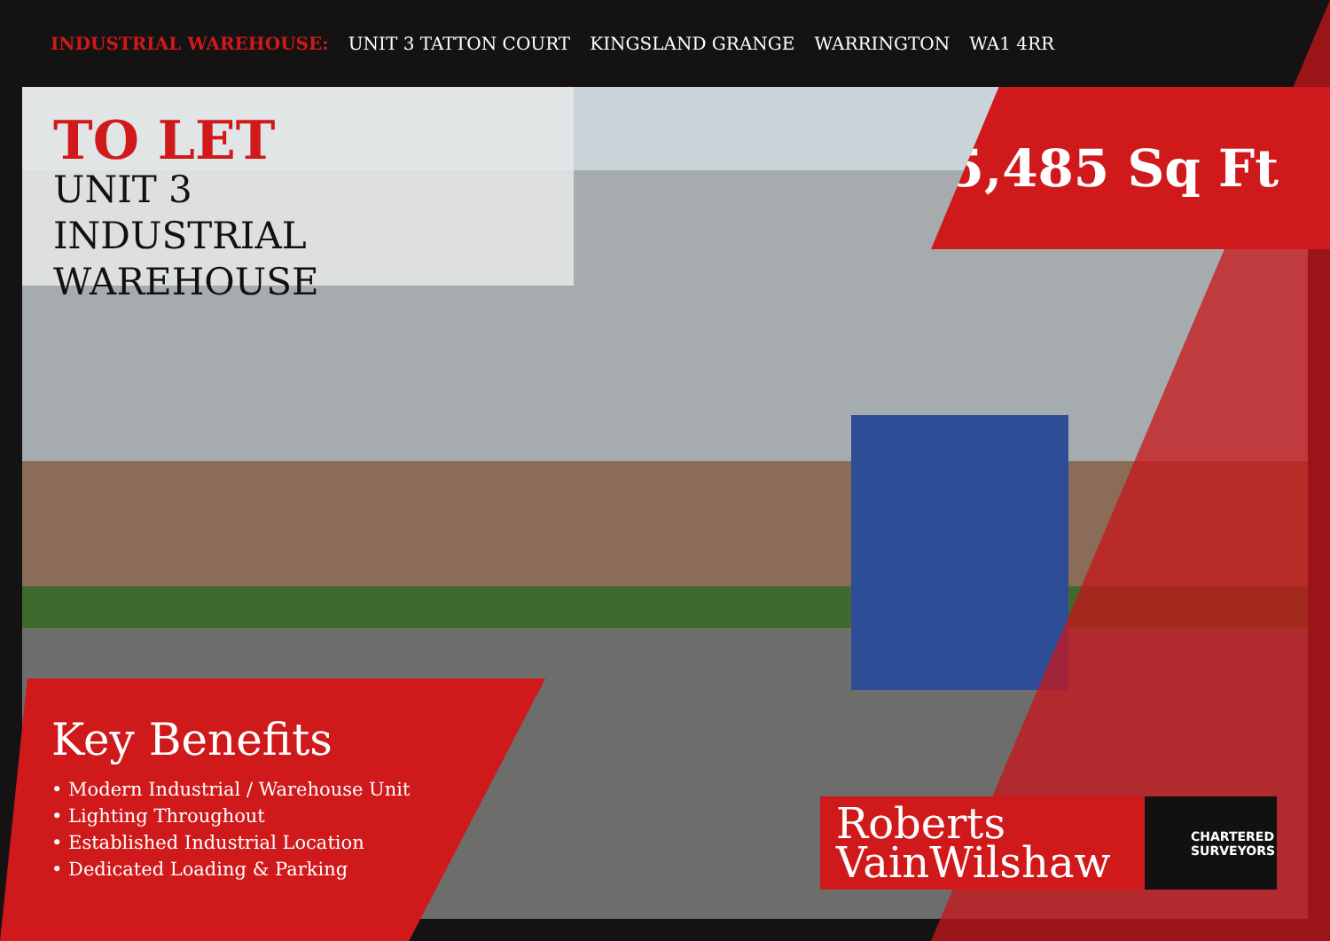INDUSTRIAL WAREHOUSE: UNIT 3 TATTON COURT KINGSLAND GRANGE WARRINGTON WA1 4RR
TO LET
UNIT 3
INDUSTRIAL WAREHOUSE
5,485 Sq Ft
Key Benefits
• Modern Industrial / Warehouse Unit
• Lighting Throughout
• Established Industrial Location
• Dedicated Loading & Parking
Roberts
VainWilshaw
CHARTERED
SURVEYORS